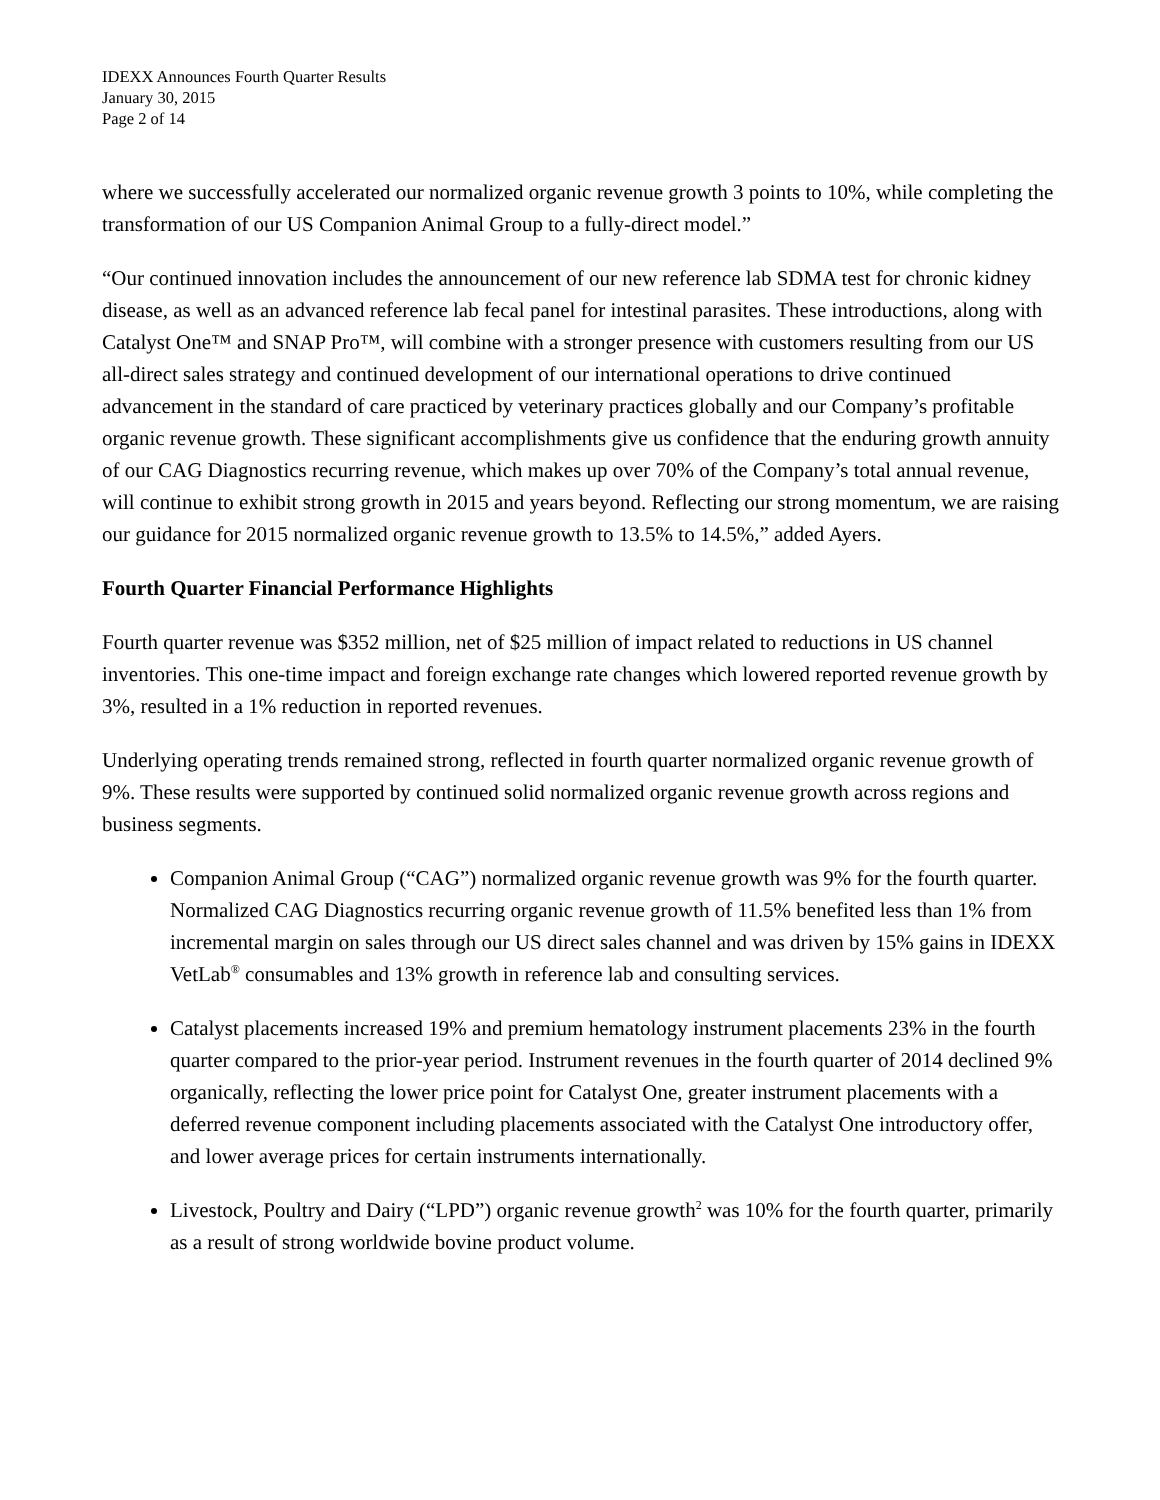IDEXX Announces Fourth Quarter Results
January 30, 2015
Page 2 of 14
where we successfully accelerated our normalized organic revenue growth 3 points to 10%, while completing the transformation of our US Companion Animal Group to a fully-direct model.”
“Our continued innovation includes the announcement of our new reference lab SDMA test for chronic kidney disease, as well as an advanced reference lab fecal panel for intestinal parasites. These introductions, along with Catalyst One™ and SNAP Pro™, will combine with a stronger presence with customers resulting from our US all-direct sales strategy and continued development of our international operations to drive continued advancement in the standard of care practiced by veterinary practices globally and our Company’s profitable organic revenue growth. These significant accomplishments give us confidence that the enduring growth annuity of our CAG Diagnostics recurring revenue, which makes up over 70% of the Company’s total annual revenue, will continue to exhibit strong growth in 2015 and years beyond. Reflecting our strong momentum, we are raising our guidance for 2015 normalized organic revenue growth to 13.5% to 14.5%,” added Ayers.
Fourth Quarter Financial Performance Highlights
Fourth quarter revenue was $352 million, net of $25 million of impact related to reductions in US channel inventories. This one-time impact and foreign exchange rate changes which lowered reported revenue growth by 3%, resulted in a 1% reduction in reported revenues.
Underlying operating trends remained strong, reflected in fourth quarter normalized organic revenue growth of 9%. These results were supported by continued solid normalized organic revenue growth across regions and business segments.
Companion Animal Group (“CAG”) normalized organic revenue growth was 9% for the fourth quarter. Normalized CAG Diagnostics recurring organic revenue growth of 11.5% benefited less than 1% from incremental margin on sales through our US direct sales channel and was driven by 15% gains in IDEXX VetLab<sup>®</sup> consumables and 13% growth in reference lab and consulting services.
Catalyst placements increased 19% and premium hematology instrument placements 23% in the fourth quarter compared to the prior-year period. Instrument revenues in the fourth quarter of 2014 declined 9% organically, reflecting the lower price point for Catalyst One, greater instrument placements with a deferred revenue component including placements associated with the Catalyst One introductory offer, and lower average prices for certain instruments internationally.
Livestock, Poultry and Dairy (“LPD”) organic revenue growth<sup>2</sup> was 10% for the fourth quarter, primarily as a result of strong worldwide bovine product volume.